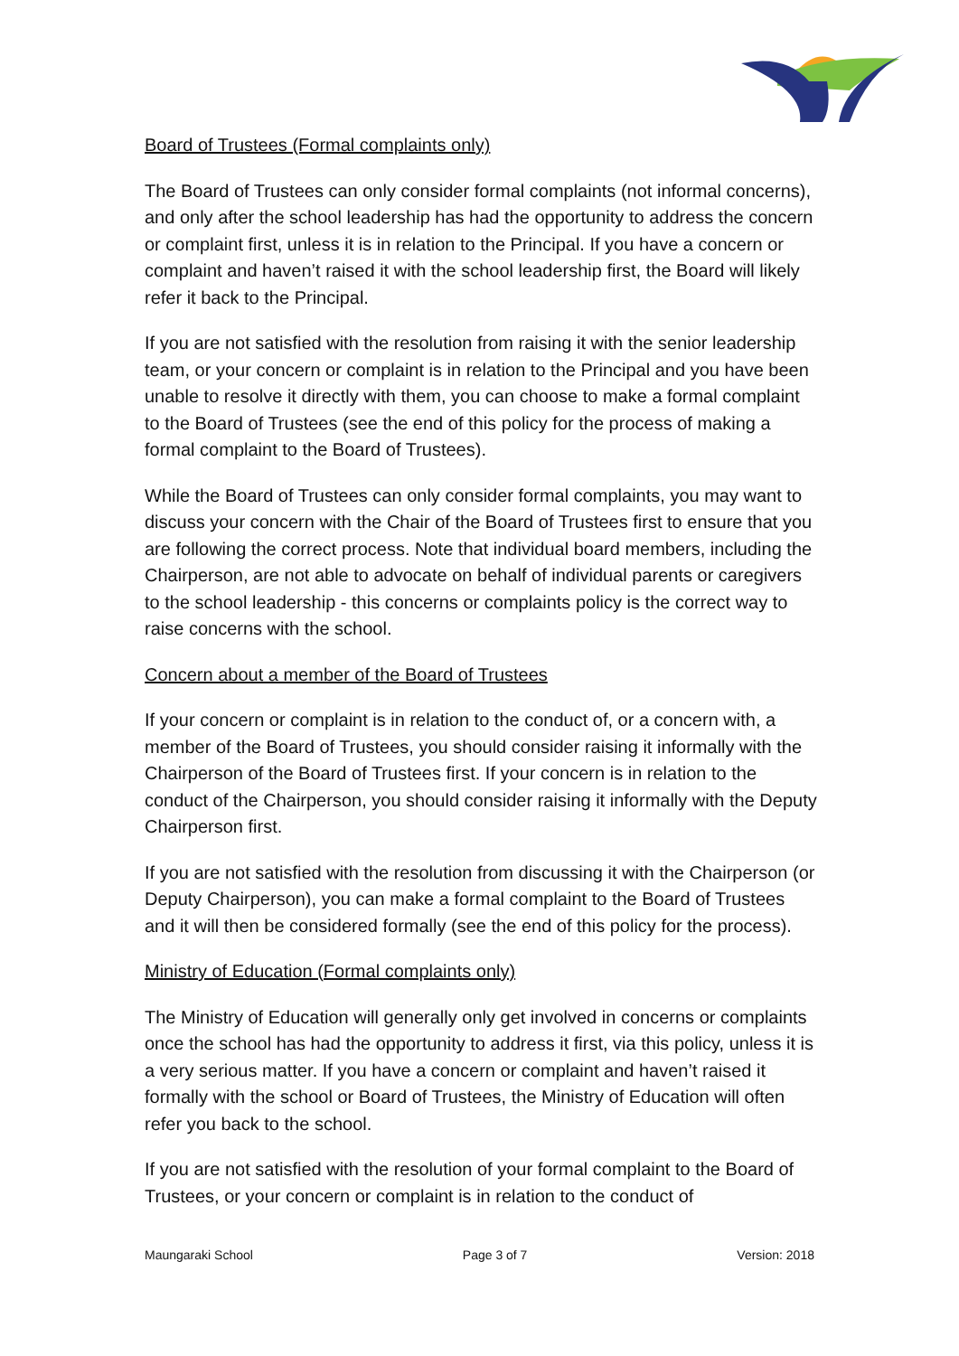Board of Trustees (Formal complaints only)
The Board of Trustees can only consider formal complaints (not informal concerns), and only after the school leadership has had the opportunity to address the concern or complaint first, unless it is in relation to the Principal. If you have a concern or complaint and haven’t raised it with the school leadership first, the Board will likely refer it back to the Principal.
If you are not satisfied with the resolution from raising it with the senior leadership team, or your concern or complaint is in relation to the Principal and you have been unable to resolve it directly with them, you can choose to make a formal complaint to the Board of Trustees (see the end of this policy for the process of making a formal complaint to the Board of Trustees).
While the Board of Trustees can only consider formal complaints, you may want to discuss your concern with the Chair of the Board of Trustees first to ensure that you are following the correct process. Note that individual board members, including the Chairperson, are not able to advocate on behalf of individual parents or caregivers to the school leadership - this concerns or complaints policy is the correct way to raise concerns with the school.
Concern about a member of the Board of Trustees
If your concern or complaint is in relation to the conduct of, or a concern with, a member of the Board of Trustees, you should consider raising it informally with the Chairperson of the Board of Trustees first. If your concern is in relation to the conduct of the Chairperson, you should consider raising it informally with the Deputy Chairperson first.
If you are not satisfied with the resolution from discussing it with the Chairperson (or Deputy Chairperson), you can make a formal complaint to the Board of Trustees and it will then be considered formally (see the end of this policy for the process).
Ministry of Education (Formal complaints only)
The Ministry of Education will generally only get involved in concerns or complaints once the school has had the opportunity to address it first, via this policy, unless it is a very serious matter. If you have a concern or complaint and haven’t raised it formally with the school or Board of Trustees, the Ministry of Education will often refer you back to the school.
If you are not satisfied with the resolution of your formal complaint to the Board of Trustees, or your concern or complaint is in relation to the conduct of
Maungaraki School Page 3 of 7 Version: 2018